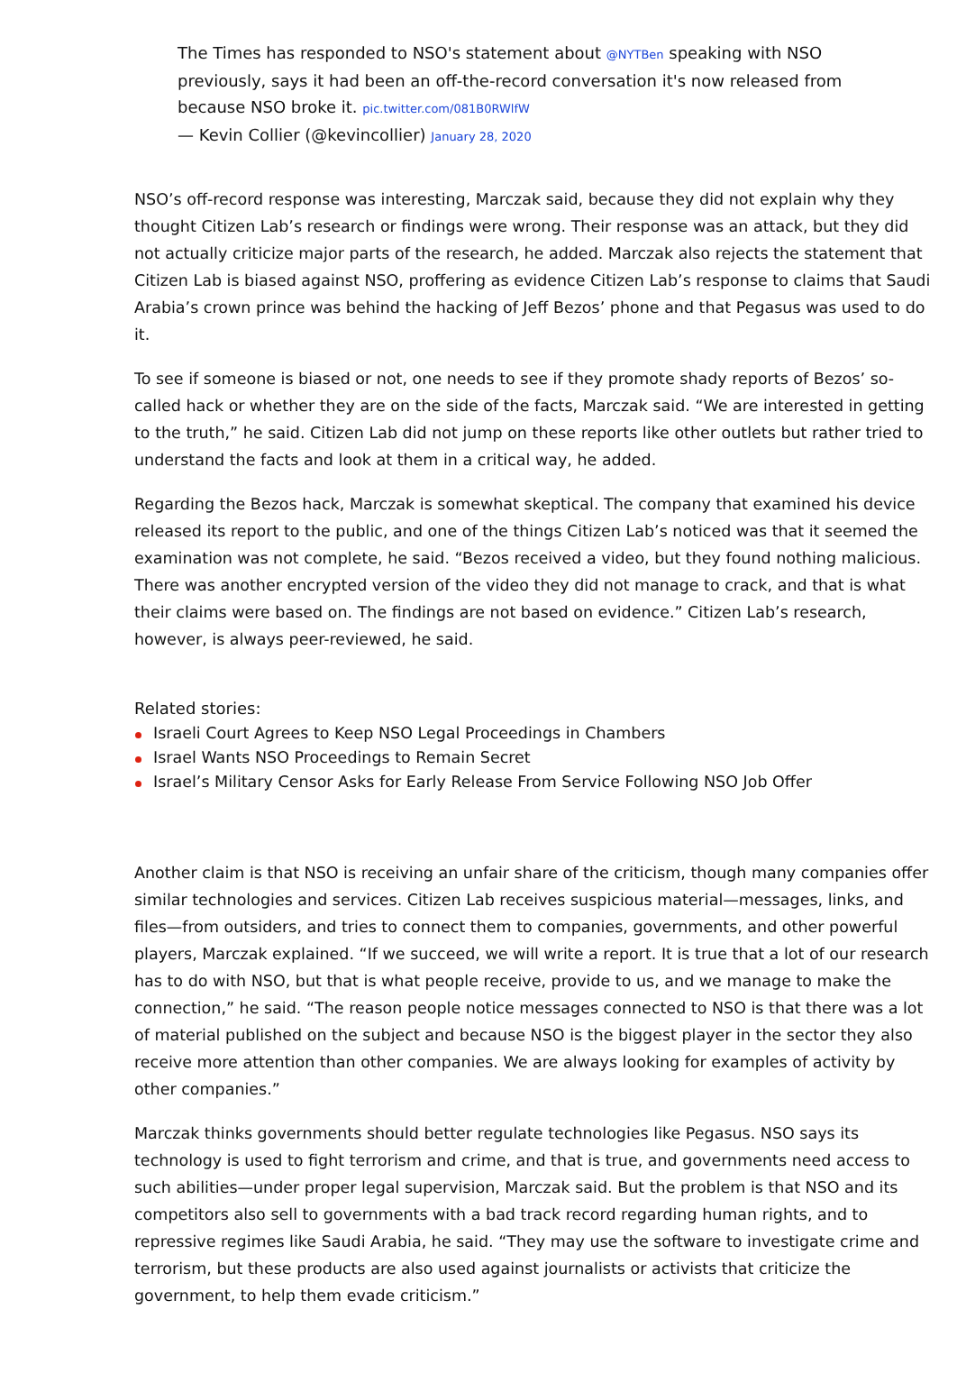The Times has responded to NSO's statement about @NYTBen speaking with NSO previously, says it had been an off-the-record conversation it's now released from because NSO broke it. pic.twitter.com/081B0RWlfW
— Kevin Collier (@kevincollier) January 28, 2020
NSO’s off-record response was interesting, Marczak said, because they did not explain why they thought Citizen Lab’s research or findings were wrong. Their response was an attack, but they did not actually criticize major parts of the research, he added. Marczak also rejects the statement that Citizen Lab is biased against NSO, proffering as evidence Citizen Lab’s response to claims that Saudi Arabia’s crown prince was behind the hacking of Jeff Bezos’ phone and that Pegasus was used to do it.
To see if someone is biased or not, one needs to see if they promote shady reports of Bezos’ so-called hack or whether they are on the side of the facts, Marczak said. “We are interested in getting to the truth,” he said. Citizen Lab did not jump on these reports like other outlets but rather tried to understand the facts and look at them in a critical way, he added.
Regarding the Bezos hack, Marczak is somewhat skeptical. The company that examined his device released its report to the public, and one of the things Citizen Lab’s noticed was that it seemed the examination was not complete, he said. “Bezos received a video, but they found nothing malicious. There was another encrypted version of the video they did not manage to crack, and that is what their claims were based on. The findings are not based on evidence.” Citizen Lab’s research, however, is always peer-reviewed, he said.
Related stories:
Israeli Court Agrees to Keep NSO Legal Proceedings in Chambers
Israel Wants NSO Proceedings to Remain Secret
Israel’s Military Censor Asks for Early Release From Service Following NSO Job Offer
Another claim is that NSO is receiving an unfair share of the criticism, though many companies offer similar technologies and services. Citizen Lab receives suspicious material—messages, links, and files—from outsiders, and tries to connect them to companies, governments, and other powerful players, Marczak explained. “If we succeed, we will write a report. It is true that a lot of our research has to do with NSO, but that is what people receive, provide to us, and we manage to make the connection,” he said. “The reason people notice messages connected to NSO is that there was a lot of material published on the subject and because NSO is the biggest player in the sector they also receive more attention than other companies. We are always looking for examples of activity by other companies.”
Marczak thinks governments should better regulate technologies like Pegasus. NSO says its technology is used to fight terrorism and crime, and that is true, and governments need access to such abilities—under proper legal supervision, Marczak said. But the problem is that NSO and its competitors also sell to governments with a bad track record regarding human rights, and to repressive regimes like Saudi Arabia, he said. “They may use the software to investigate crime and terrorism, but these products are also used against journalists or activists that criticize the government, to help them evade criticism.”